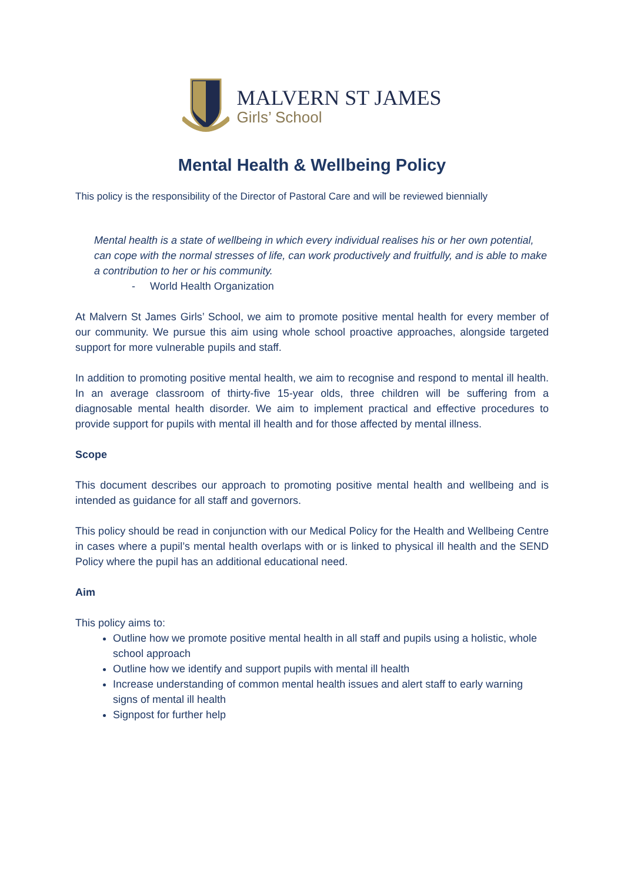MALVERN ST JAMES
Girls’ School
Mental Health & Wellbeing Policy
This policy is the responsibility of the Director of Pastoral Care and will be reviewed biennially
Mental health is a state of wellbeing in which every individual realises his or her own potential, can cope with the normal stresses of life, can work productively and fruitfully, and is able to make a contribution to her or his community.
- World Health Organization
At Malvern St James Girls’ School, we aim to promote positive mental health for every member of our community. We pursue this aim using whole school proactive approaches, alongside targeted support for more vulnerable pupils and staff.
In addition to promoting positive mental health, we aim to recognise and respond to mental ill health. In an average classroom of thirty-five 15-year olds, three children will be suffering from a diagnosable mental health disorder. We aim to implement practical and effective procedures to provide support for pupils with mental ill health and for those affected by mental illness.
Scope
This document describes our approach to promoting positive mental health and wellbeing and is intended as guidance for all staff and governors.
This policy should be read in conjunction with our Medical Policy for the Health and Wellbeing Centre in cases where a pupil’s mental health overlaps with or is linked to physical ill health and the SEND Policy where the pupil has an additional educational need.
Aim
This policy aims to:
Outline how we promote positive mental health in all staff and pupils using a holistic, whole school approach
Outline how we identify and support pupils with mental ill health
Increase understanding of common mental health issues and alert staff to early warning signs of mental ill health
Signpost for further help